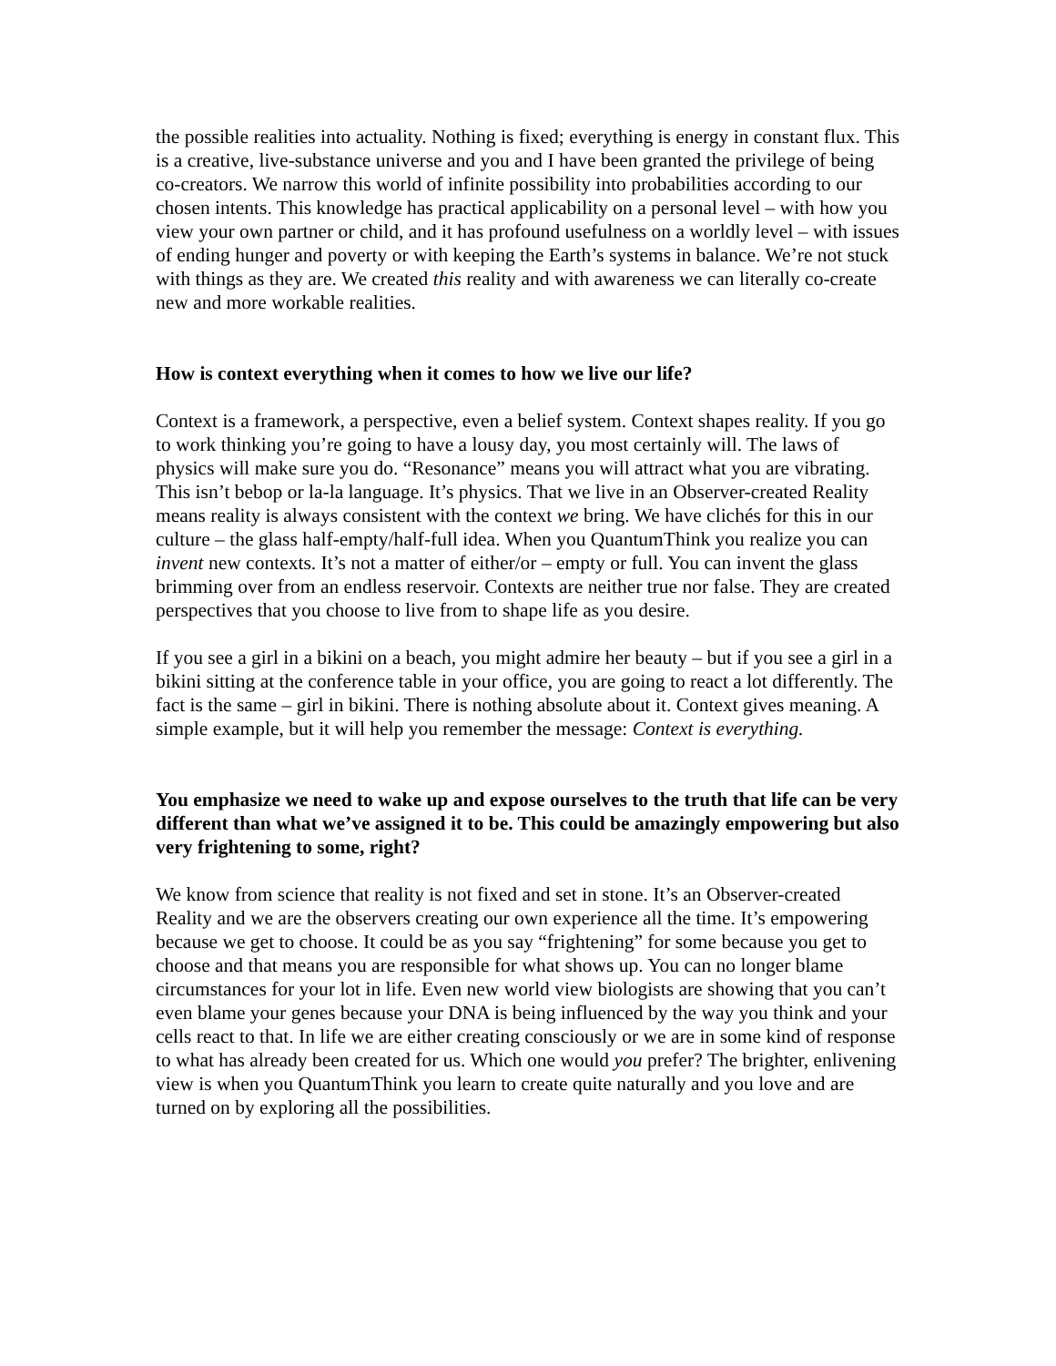the possible realities into actuality. Nothing is fixed; everything is energy in constant flux. This is a creative, live-substance universe and you and I have been granted the privilege of being co-creators. We narrow this world of infinite possibility into probabilities according to our chosen intents. This knowledge has practical applicability on a personal level – with how you view your own partner or child, and it has profound usefulness on a worldly level – with issues of ending hunger and poverty or with keeping the Earth’s systems in balance. We’re not stuck with things as they are. We created this reality and with awareness we can literally co-create new and more workable realities.
How is context everything when it comes to how we live our life?
Context is a framework, a perspective, even a belief system. Context shapes reality. If you go to work thinking you’re going to have a lousy day, you most certainly will. The laws of physics will make sure you do. “Resonance” means you will attract what you are vibrating. This isn’t bebop or la-la language. It’s physics. That we live in an Observer-created Reality means reality is always consistent with the context we bring. We have clichés for this in our culture – the glass half-empty/half-full idea. When you QuantumThink you realize you can invent new contexts. It’s not a matter of either/or – empty or full. You can invent the glass brimming over from an endless reservoir. Contexts are neither true nor false. They are created perspectives that you choose to live from to shape life as you desire.
If you see a girl in a bikini on a beach, you might admire her beauty – but if you see a girl in a bikini sitting at the conference table in your office, you are going to react a lot differently. The fact is the same – girl in bikini. There is nothing absolute about it. Context gives meaning. A simple example, but it will help you remember the message: Context is everything.
You emphasize we need to wake up and expose ourselves to the truth that life can be very different than what we’ve assigned it to be. This could be amazingly empowering but also very frightening to some, right?
We know from science that reality is not fixed and set in stone. It’s an Observer-created Reality and we are the observers creating our own experience all the time. It’s empowering because we get to choose. It could be as you say “frightening” for some because you get to choose and that means you are responsible for what shows up. You can no longer blame circumstances for your lot in life. Even new world view biologists are showing that you can’t even blame your genes because your DNA is being influenced by the way you think and your cells react to that. In life we are either creating consciously or we are in some kind of response to what has already been created for us. Which one would you prefer? The brighter, enlivening view is when you QuantumThink you learn to create quite naturally and you love and are turned on by exploring all the possibilities.